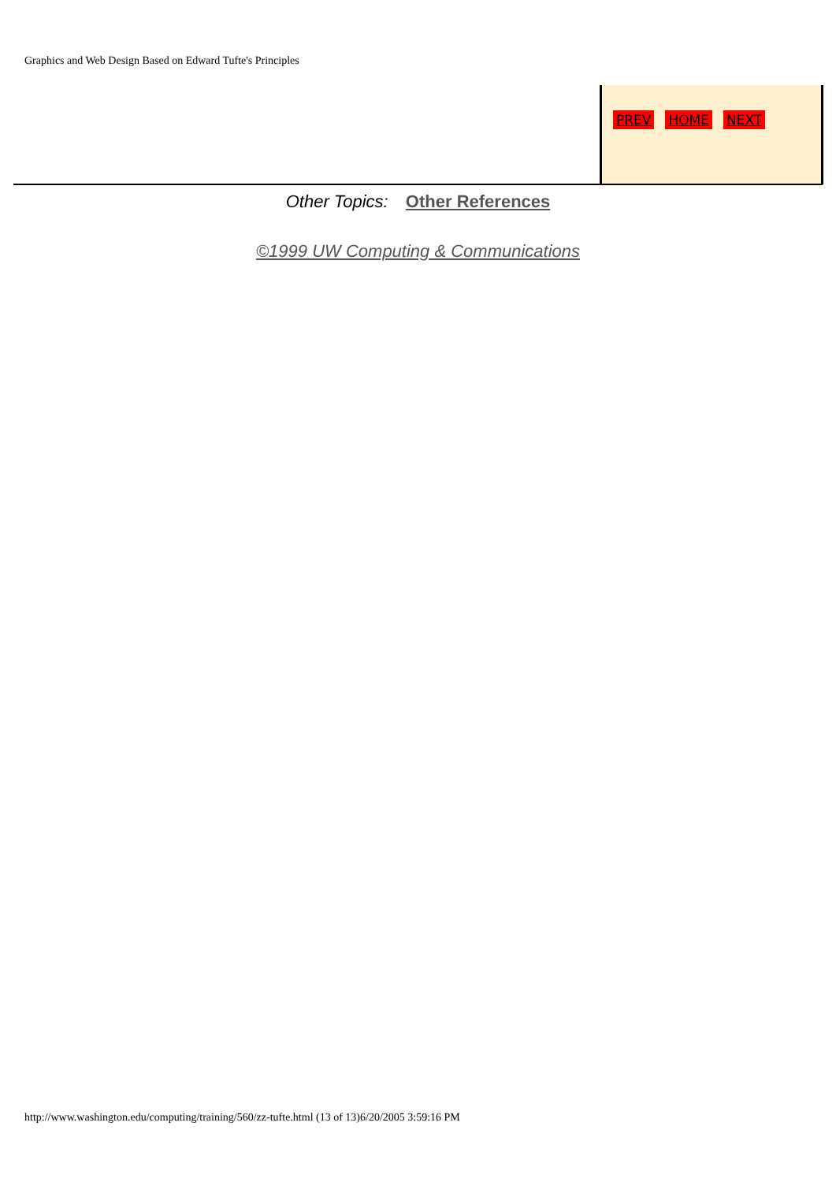Graphics and Web Design Based on Edward Tufte's Principles
PREV HOME NEXT
Other Topics: Other References
©1999 UW Computing & Communications
http://www.washington.edu/computing/training/560/zz-tufte.html (13 of 13)6/20/2005 3:59:16 PM